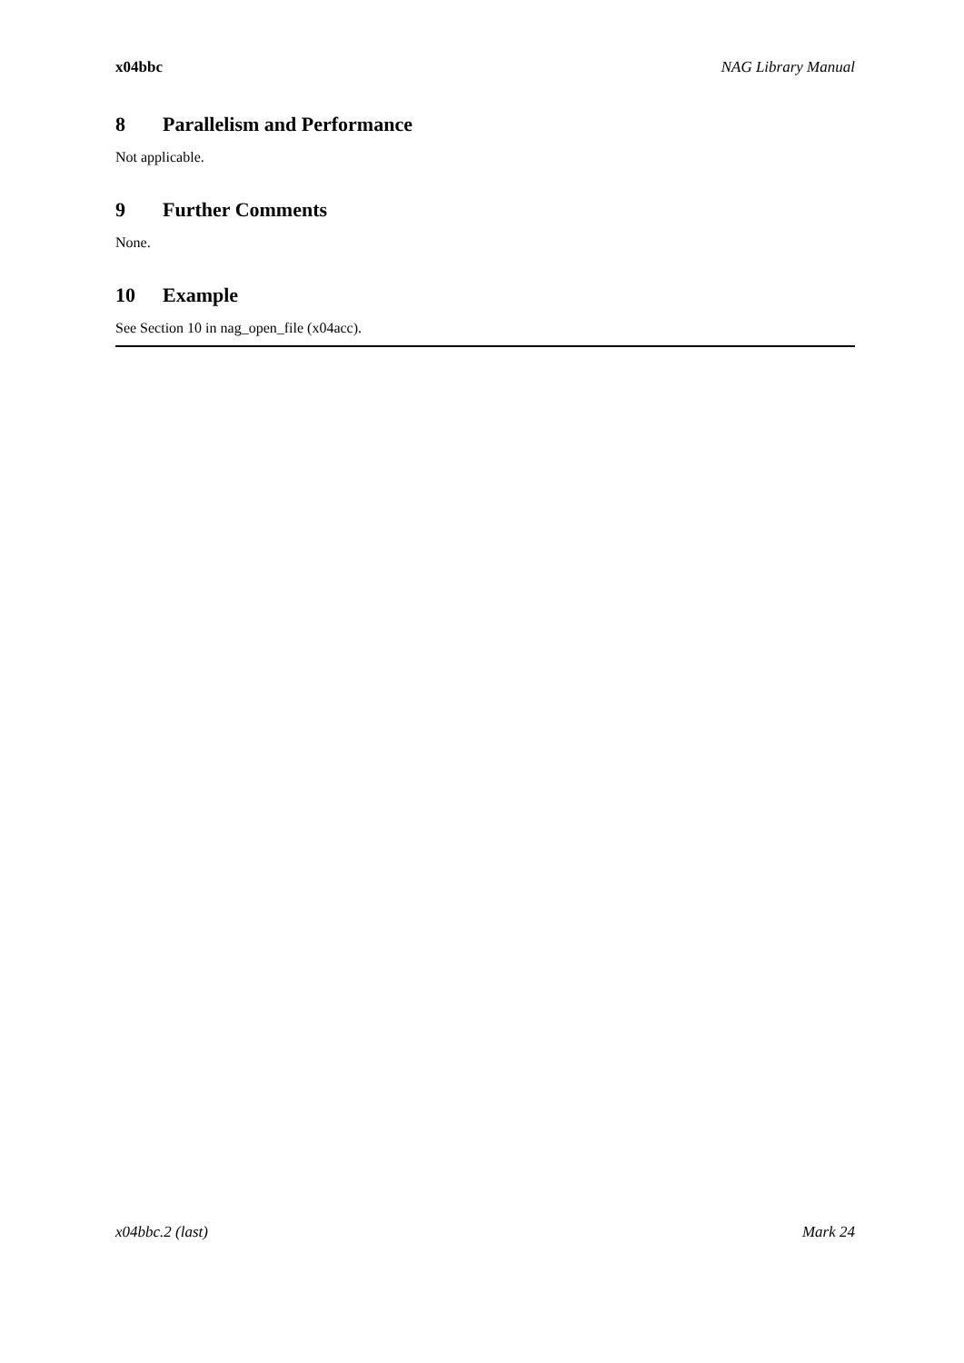x04bbc NAG Library Manual
8 Parallelism and Performance
Not applicable.
9 Further Comments
None.
10 Example
See Section 10 in nag_open_file (x04acc).
x04bbc.2 (last) Mark 24